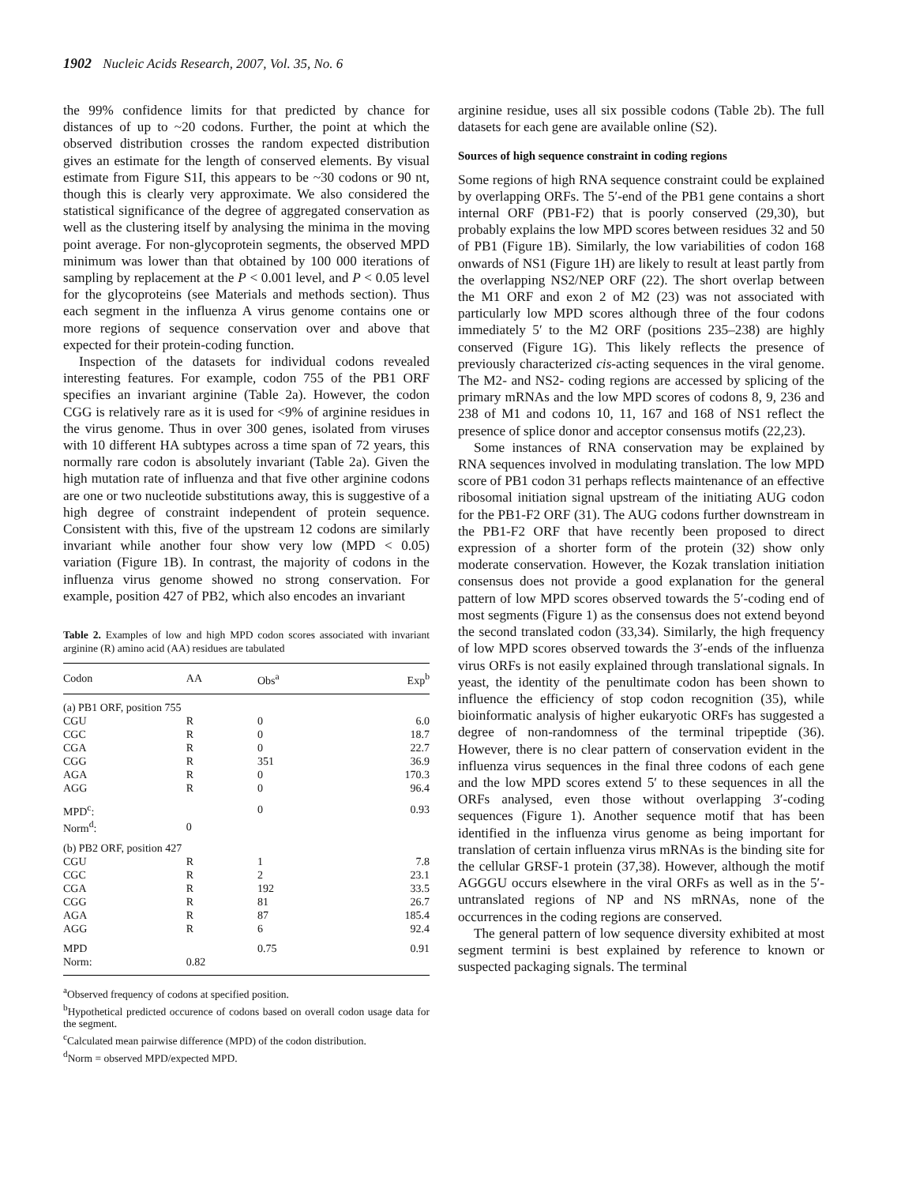1902 Nucleic Acids Research, 2007, Vol. 35, No. 6
the 99% confidence limits for that predicted by chance for distances of up to ~20 codons. Further, the point at which the observed distribution crosses the random expected distribution gives an estimate for the length of conserved elements. By visual estimate from Figure S1I, this appears to be ~30 codons or 90 nt, though this is clearly very approximate. We also considered the statistical significance of the degree of aggregated conservation as well as the clustering itself by analysing the minima in the moving point average. For non-glycoprotein segments, the observed MPD minimum was lower than that obtained by 100 000 iterations of sampling by replacement at the P < 0.001 level, and P < 0.05 level for the glycoproteins (see Materials and methods section). Thus each segment in the influenza A virus genome contains one or more regions of sequence conservation over and above that expected for their protein-coding function.
Inspection of the datasets for individual codons revealed interesting features. For example, codon 755 of the PB1 ORF specifies an invariant arginine (Table 2a). However, the codon CGG is relatively rare as it is used for <9% of arginine residues in the virus genome. Thus in over 300 genes, isolated from viruses with 10 different HA subtypes across a time span of 72 years, this normally rare codon is absolutely invariant (Table 2a). Given the high mutation rate of influenza and that five other arginine codons are one or two nucleotide substitutions away, this is suggestive of a high degree of constraint independent of protein sequence. Consistent with this, five of the upstream 12 codons are similarly invariant while another four show very low (MPD < 0.05) variation (Figure 1B). In contrast, the majority of codons in the influenza virus genome showed no strong conservation. For example, position 427 of PB2, which also encodes an invariant
Table 2. Examples of low and high MPD codon scores associated with invariant arginine (R) amino acid (AA) residues are tabulated
| Codon | AA | Obs<sup>a</sup> | Exp<sup>b</sup> |
| --- | --- | --- | --- |
| (a) PB1 ORF, position 755 | | | |
| CGU | R | 0 | 6.0 |
| CGC | R | 0 | 18.7 |
| CGA | R | 0 | 22.7 |
| CGG | R | 351 | 36.9 |
| AGA | R | 0 | 170.3 |
| AGG | R | 0 | 96.4 |
| MPD<sup>c</sup>: | | 0 | 0.93 |
| Norm<sup>d</sup>: | 0 | | |
| (b) PB2 ORF, position 427 | | | |
| CGU | R | 1 | 7.8 |
| CGC | R | 2 | 23.1 |
| CGA | R | 192 | 33.5 |
| CGG | R | 81 | 26.7 |
| AGA | R | 87 | 185.4 |
| AGG | R | 6 | 92.4 |
| MPD | | 0.75 | 0.91 |
| Norm: | 0.82 | | |
<sup>a</sup> Observed frequency of codons at specified position.
<sup>b</sup> Hypothetical predicted occurence of codons based on overall codon usage data for the segment.
<sup>c</sup> Calculated mean pairwise difference (MPD) of the codon distribution.
<sup>d</sup> Norm = observed MPD/expected MPD.
arginine residue, uses all six possible codons (Table 2b). The full datasets for each gene are available online (S2).
Sources of high sequence constraint in coding regions
Some regions of high RNA sequence constraint could be explained by overlapping ORFs. The 5′-end of the PB1 gene contains a short internal ORF (PB1-F2) that is poorly conserved (29,30), but probably explains the low MPD scores between residues 32 and 50 of PB1 (Figure 1B). Similarly, the low variabilities of codon 168 onwards of NS1 (Figure 1H) are likely to result at least partly from the overlapping NS2/NEP ORF (22). The short overlap between the M1 ORF and exon 2 of M2 (23) was not associated with particularly low MPD scores although three of the four codons immediately 5′ to the M2 ORF (positions 235–238) are highly conserved (Figure 1G). This likely reflects the presence of previously characterized cis-acting sequences in the viral genome. The M2- and NS2- coding regions are accessed by splicing of the primary mRNAs and the low MPD scores of codons 8, 9, 236 and 238 of M1 and codons 10, 11, 167 and 168 of NS1 reflect the presence of splice donor and acceptor consensus motifs (22,23).
Some instances of RNA conservation may be explained by RNA sequences involved in modulating translation. The low MPD score of PB1 codon 31 perhaps reflects maintenance of an effective ribosomal initiation signal upstream of the initiating AUG codon for the PB1-F2 ORF (31). The AUG codons further downstream in the PB1-F2 ORF that have recently been proposed to direct expression of a shorter form of the protein (32) show only moderate conservation. However, the Kozak translation initiation consensus does not provide a good explanation for the general pattern of low MPD scores observed towards the 5′-coding end of most segments (Figure 1) as the consensus does not extend beyond the second translated codon (33,34). Similarly, the high frequency of low MPD scores observed towards the 3′-ends of the influenza virus ORFs is not easily explained through translational signals. In yeast, the identity of the penultimate codon has been shown to influence the efficiency of stop codon recognition (35), while bioinformatic analysis of higher eukaryotic ORFs has suggested a degree of non-randomness of the terminal tripeptide (36). However, there is no clear pattern of conservation evident in the influenza virus sequences in the final three codons of each gene and the low MPD scores extend 5′ to these sequences in all the ORFs analysed, even those without overlapping 3′-coding sequences (Figure 1). Another sequence motif that has been identified in the influenza virus genome as being important for translation of certain influenza virus mRNAs is the binding site for the cellular GRSF-1 protein (37,38). However, although the motif AGGGU occurs elsewhere in the viral ORFs as well as in the 5′-untranslated regions of NP and NS mRNAs, none of the occurrences in the coding regions are conserved.
The general pattern of low sequence diversity exhibited at most segment termini is best explained by reference to known or suspected packaging signals. The terminal